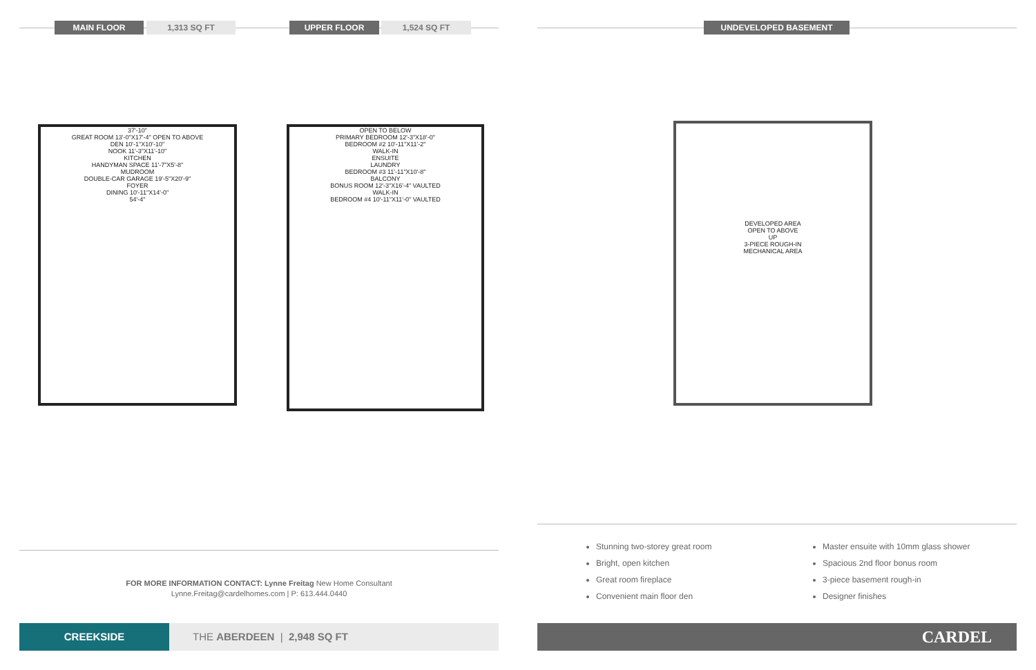MAIN FLOOR 1,313 SQ FT UPPER FLOOR 1,524 SQ FT UNDEVELOPED BASEMENT
37'-10"
GREAT ROOM 13'-0"X17'-4" OPEN TO ABOVE
DEN 10'-1"X10'-10"
NOOK 11'-3"X11'-10"
KITCHEN
HANDYMAN SPACE 11'-7"X5'-8"
MUDROOM
DOUBLE-CAR GARAGE 19'-5"X20'-9"
FOYER
DINING 10'-11"X14'-0"
54'-4"
OPEN TO BELOW
PRIMARY BEDROOM 12'-3"X18'-0"
BEDROOM #2 10'-11"X11'-2"
WALK-IN
ENSUITE
LAUNDRY
BEDROOM #3 11'-11"X10'-8"
BALCONY
BONUS ROOM 12'-3"X16'-4" VAULTED
WALK-IN
BEDROOM #4 10'-11"X11'-0" VAULTED
DEVELOPED AREA
OPEN TO ABOVE
UP
3-PIECE ROUGH-IN
MECHANICAL AREA
Stunning two-storey great room
Bright, open kitchen
Great room fireplace
Convenient main floor den
Master ensuite with 10mm glass shower
Spacious 2nd floor bonus room
3-piece basement rough-in
Designer finishes
FOR MORE INFORMATION CONTACT: Lynne Freitag New Home Consultant
Lynne.Freitag@cardelhomes.com | P: 613.444.0440
CREEKSIDE THE ABERDEEN | 2,948 SQ FT CARDEL